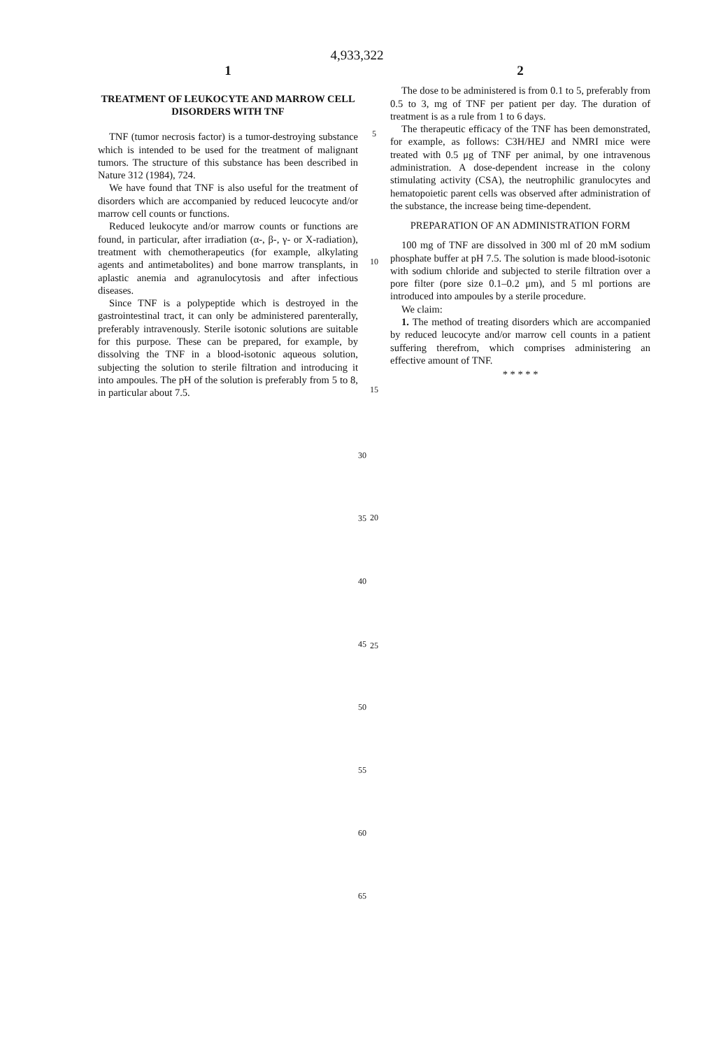4,933,322
1
TREATMENT OF LEUKOCYTE AND MARROW CELL DISORDERS WITH TNF
TNF (tumor necrosis factor) is a tumor-destroying substance which is intended to be used for the treatment of malignant tumors. The structure of this substance has been described in Nature 312 (1984), 724.
We have found that TNF is also useful for the treatment of disorders which are accompanied by reduced leucocyte and/or marrow cell counts or functions.
Reduced leukocyte and/or marrow counts or functions are found, in particular, after irradiation (α-, β-, γ- or X-radiation), treatment with chemotherapeutics (for example, alkylating agents and antimetabolites) and bone marrow transplants, in aplastic anemia and agranulocytosis and after infectious diseases.
Since TNF is a polypeptide which is destroyed in the gastrointestinal tract, it can only be administered parenterally, preferably intravenously. Sterile isotonic solutions are suitable for this purpose. These can be prepared, for example, by dissolving the TNF in a blood-isotonic aqueous solution, subjecting the solution to sterile filtration and introducing it into ampoules. The pH of the solution is preferably from 5 to 8, in particular about 7.5.
5
10
15
20
25
2
The dose to be administered is from 0.1 to 5, preferably from 0.5 to 3, mg of TNF per patient per day. The duration of treatment is as a rule from 1 to 6 days.
The therapeutic efficacy of the TNF has been demonstrated, for example, as follows: C3H/HEJ and NMRI mice were treated with 0.5 μg of TNF per animal, by one intravenous administration. A dose-dependent increase in the colony stimulating activity (CSA), the neutrophilic granulocytes and hematopoietic parent cells was observed after administration of the substance, the increase being time-dependent.
PREPARATION OF AN ADMINISTRATION FORM
100 mg of TNF are dissolved in 300 ml of 20 mM sodium phosphate buffer at pH 7.5. The solution is made blood-isotonic with sodium chloride and subjected to sterile filtration over a pore filter (pore size 0.1–0.2 μm), and 5 ml portions are introduced into ampoules by a sterile procedure.
We claim:
1. The method of treating disorders which are accompanied by reduced leucocyte and/or marrow cell counts in a patient suffering therefrom, which comprises administering an effective amount of TNF.
* * * * *
30
35
40
45
50
55
60
65